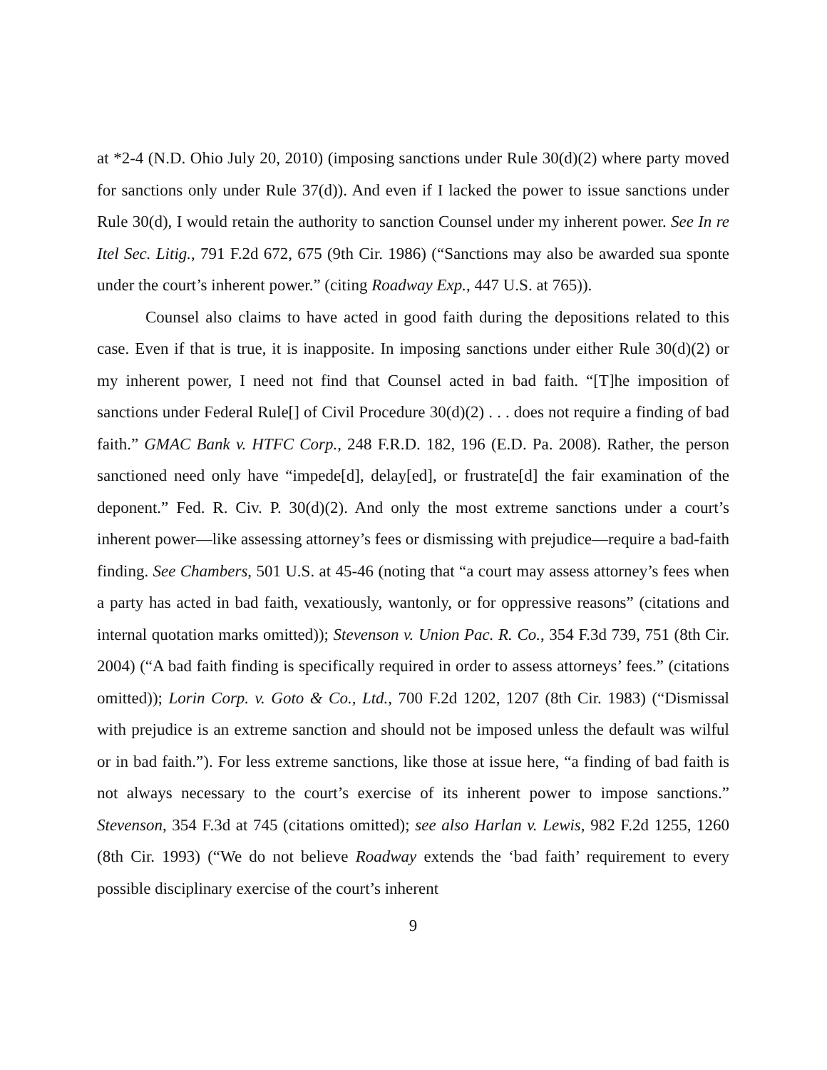at *2-4 (N.D. Ohio July 20, 2010) (imposing sanctions under Rule 30(d)(2) where party moved for sanctions only under Rule 37(d)). And even if I lacked the power to issue sanctions under Rule 30(d), I would retain the authority to sanction Counsel under my inherent power. See In re Itel Sec. Litig., 791 F.2d 672, 675 (9th Cir. 1986) (“Sanctions may also be awarded sua sponte under the court’s inherent power.” (citing Roadway Exp., 447 U.S. at 765)).
Counsel also claims to have acted in good faith during the depositions related to this case. Even if that is true, it is inapposite. In imposing sanctions under either Rule 30(d)(2) or my inherent power, I need not find that Counsel acted in bad faith. “[T]he imposition of sanctions under Federal Rule[] of Civil Procedure 30(d)(2) . . . does not require a finding of bad faith.” GMAC Bank v. HTFC Corp., 248 F.R.D. 182, 196 (E.D. Pa. 2008). Rather, the person sanctioned need only have “impede[d], delay[ed], or frustrate[d] the fair examination of the deponent.” Fed. R. Civ. P. 30(d)(2). And only the most extreme sanctions under a court’s inherent power—like assessing attorney’s fees or dismissing with prejudice—require a bad-faith finding. See Chambers, 501 U.S. at 45-46 (noting that “a court may assess attorney’s fees when a party has acted in bad faith, vexatiously, wantonly, or for oppressive reasons” (citations and internal quotation marks omitted)); Stevenson v. Union Pac. R. Co., 354 F.3d 739, 751 (8th Cir. 2004) (“A bad faith finding is specifically required in order to assess attorneys’ fees.” (citations omitted)); Lorin Corp. v. Goto & Co., Ltd., 700 F.2d 1202, 1207 (8th Cir. 1983) (“Dismissal with prejudice is an extreme sanction and should not be imposed unless the default was wilful or in bad faith.”). For less extreme sanctions, like those at issue here, “a finding of bad faith is not always necessary to the court’s exercise of its inherent power to impose sanctions.” Stevenson, 354 F.3d at 745 (citations omitted); see also Harlan v. Lewis, 982 F.2d 1255, 1260 (8th Cir. 1993) (“We do not believe Roadway extends the ‘bad faith’ requirement to every possible disciplinary exercise of the court’s inherent
9